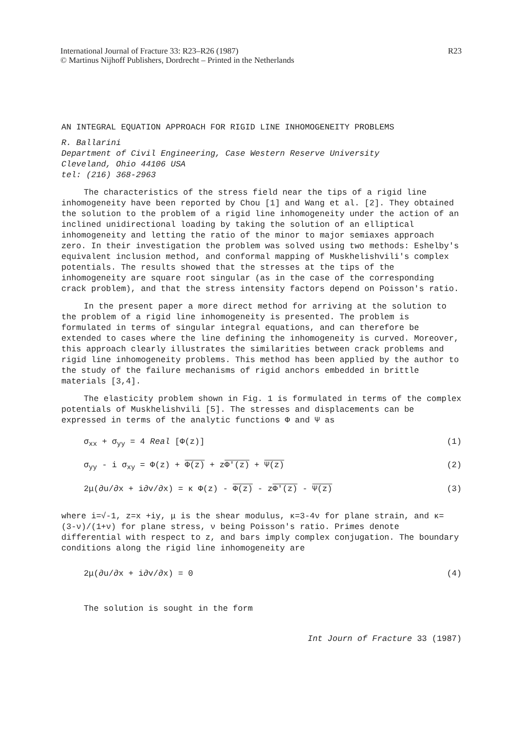International Journal of Fracture 33: R23–R26 (1987)
© Martinus Nijhoff Publishers, Dordrecht – Printed in the Netherlands
R23
AN INTEGRAL EQUATION APPROACH FOR RIGID LINE INHOMOGENEITY PROBLEMS
R. Ballarini
Department of Civil Engineering, Case Western Reserve University
Cleveland, Ohio 44106 USA
tel: (216) 368-2963
The characteristics of the stress field near the tips of a rigid line inhomogeneity have been reported by Chou [1] and Wang et al. [2]. They obtained the solution to the problem of a rigid line inhomogeneity under the action of an inclined unidirectional loading by taking the solution of an elliptical inhomogeneity and letting the ratio of the minor to major semiaxes approach zero. In their investigation the problem was solved using two methods: Eshelby's equivalent inclusion method, and conformal mapping of Muskhelishvili's complex potentials. The results showed that the stresses at the tips of the inhomogeneity are square root singular (as in the case of the corresponding crack problem), and that the stress intensity factors depend on Poisson's ratio.
In the present paper a more direct method for arriving at the solution to the problem of a rigid line inhomogeneity is presented. The problem is formulated in terms of singular integral equations, and can therefore be extended to cases where the line defining the inhomogeneity is curved. Moreover, this approach clearly illustrates the similarities between crack problems and rigid line inhomogeneity problems. This method has been applied by the author to the study of the failure mechanisms of rigid anchors embedded in brittle materials [3,4].
The elasticity problem shown in Fig. 1 is formulated in terms of the complex potentials of Muskhelishvili [5]. The stresses and displacements can be expressed in terms of the analytic functions Φ and Ψ as
σ<sub>xx</sub> + σ<sub>yy</sub> = 4 Real [Φ(z)] (1)
σ<sub>yy</sub> - i σ<sub>xy</sub> = Φ(z) + Φ(z) + zΦ′(z) + Ψ(z) (2)
2μ(∂u/∂x + i∂v/∂x) = κ Φ(z) - Φ(z) - zΦ′(z) - Ψ(z) (3)
where i=√-1, z=x +iy, μ is the shear modulus, κ=3-4ν for plane strain, and κ= (3-ν)/(1+ν) for plane stress, ν being Poisson's ratio. Primes denote differential with respect to z, and bars imply complex conjugation. The boundary conditions along the rigid line inhomogeneity are
2μ(∂u/∂x + i∂v/∂x) = 0 (4)
The solution is sought in the form
Int Journ of Fracture 33 (1987)